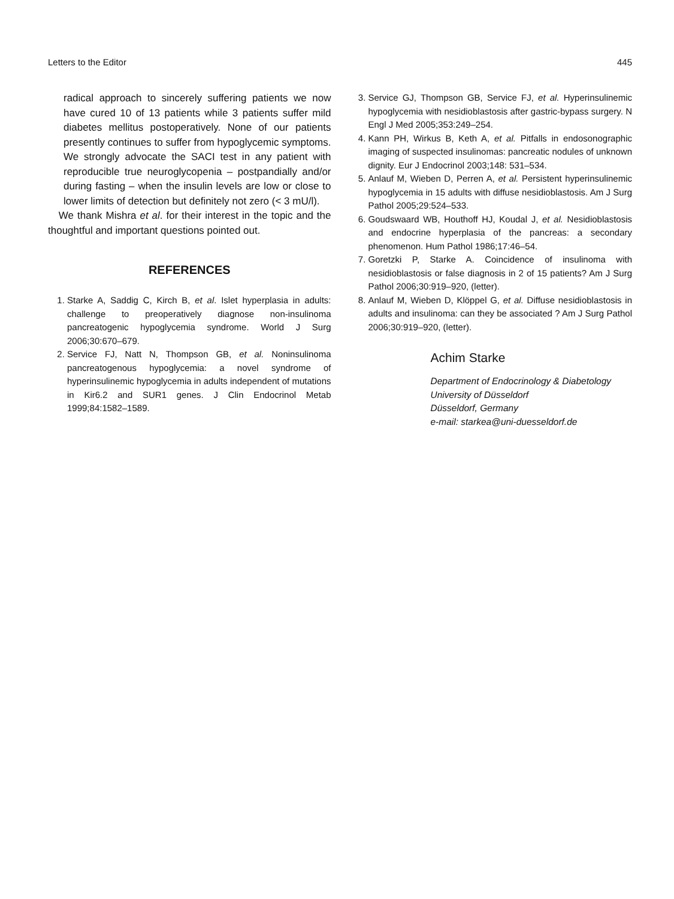Letters to the Editor 445
radical approach to sincerely suffering patients we now have cured 10 of 13 patients while 3 patients suffer mild diabetes mellitus postoperatively. None of our patients presently continues to suffer from hypoglycemic symptoms. We strongly advocate the SACI test in any patient with reproducible true neuroglycopenia – postpandially and/or during fasting – when the insulin levels are low or close to lower limits of detection but definitely not zero (< 3 mU/l).
We thank Mishra et al. for their interest in the topic and the thoughtful and important questions pointed out.
REFERENCES
1. Starke A, Saddig C, Kirch B, et al. Islet hyperplasia in adults: challenge to preoperatively diagnose non-insulinoma pancreatogenic hypoglycemia syndrome. World J Surg 2006;30:670–679.
2. Service FJ, Natt N, Thompson GB, et al. Noninsulinoma pancreatogenous hypoglycemia: a novel syndrome of hyperinsulinemic hypoglycemia in adults independent of mutations in Kir6.2 and SUR1 genes. J Clin Endocrinol Metab 1999;84:1582–1589.
3. Service GJ, Thompson GB, Service FJ, et al. Hyperinsulinemic hypoglycemia with nesidioblastosis after gastric-bypass surgery. N Engl J Med 2005;353:249–254.
4. Kann PH, Wirkus B, Keth A, et al. Pitfalls in endosonographic imaging of suspected insulinomas: pancreatic nodules of unknown dignity. Eur J Endocrinol 2003;148: 531–534.
5. Anlauf M, Wieben D, Perren A, et al. Persistent hyperinsulinemic hypoglycemia in 15 adults with diffuse nesidioblastosis. Am J Surg Pathol 2005;29:524–533.
6. Goudswaard WB, Houthoff HJ, Koudal J, et al. Nesidioblastosis and endocrine hyperplasia of the pancreas: a secondary phenomenon. Hum Pathol 1986;17:46–54.
7. Goretzki P, Starke A. Coincidence of insulinoma with nesidioblastosis or false diagnosis in 2 of 15 patients? Am J Surg Pathol 2006;30:919–920, (letter).
8. Anlauf M, Wieben D, Klöppel G, et al. Diffuse nesidioblastosis in adults and insulinoma: can they be associated ? Am J Surg Pathol 2006;30:919–920, (letter).
Achim Starke
Department of Endocrinology & Diabetology
University of Düsseldorf
Düsseldorf, Germany
e-mail: starkea@uni-duesseldorf.de